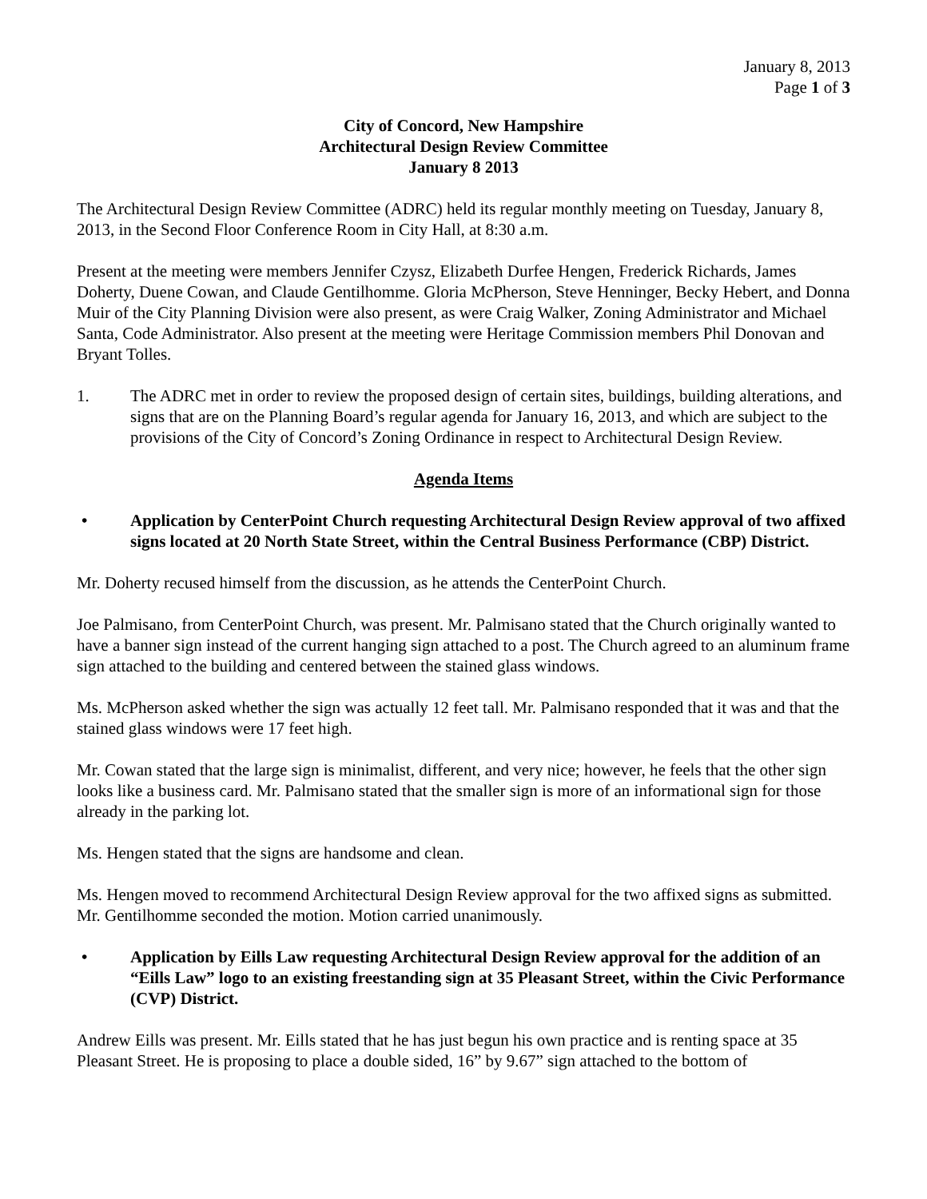January 8, 2013
Page 1 of 3
City of Concord, New Hampshire
Architectural Design Review Committee
January 8 2013
The Architectural Design Review Committee (ADRC) held its regular monthly meeting on Tuesday, January 8, 2013, in the Second Floor Conference Room in City Hall, at 8:30 a.m.
Present at the meeting were members Jennifer Czysz, Elizabeth Durfee Hengen, Frederick Richards, James Doherty, Duene Cowan, and Claude Gentilhomme. Gloria McPherson, Steve Henninger, Becky Hebert, and Donna Muir of the City Planning Division were also present, as were Craig Walker, Zoning Administrator and Michael Santa, Code Administrator. Also present at the meeting were Heritage Commission members Phil Donovan and Bryant Tolles.
1. The ADRC met in order to review the proposed design of certain sites, buildings, building alterations, and signs that are on the Planning Board’s regular agenda for January 16, 2013, and which are subject to the provisions of the City of Concord’s Zoning Ordinance in respect to Architectural Design Review.
Agenda Items
• Application by CenterPoint Church requesting Architectural Design Review approval of two affixed signs located at 20 North State Street, within the Central Business Performance (CBP) District.
Mr. Doherty recused himself from the discussion, as he attends the CenterPoint Church.
Joe Palmisano, from CenterPoint Church, was present. Mr. Palmisano stated that the Church originally wanted to have a banner sign instead of the current hanging sign attached to a post. The Church agreed to an aluminum frame sign attached to the building and centered between the stained glass windows.
Ms. McPherson asked whether the sign was actually 12 feet tall. Mr. Palmisano responded that it was and that the stained glass windows were 17 feet high.
Mr. Cowan stated that the large sign is minimalist, different, and very nice; however, he feels that the other sign looks like a business card. Mr. Palmisano stated that the smaller sign is more of an informational sign for those already in the parking lot.
Ms. Hengen stated that the signs are handsome and clean.
Ms. Hengen moved to recommend Architectural Design Review approval for the two affixed signs as submitted. Mr. Gentilhomme seconded the motion. Motion carried unanimously.
• Application by Eills Law requesting Architectural Design Review approval for the addition of an “Eills Law” logo to an existing freestanding sign at 35 Pleasant Street, within the Civic Performance (CVP) District.
Andrew Eills was present. Mr. Eills stated that he has just begun his own practice and is renting space at 35 Pleasant Street. He is proposing to place a double sided, 16” by 9.67” sign attached to the bottom of